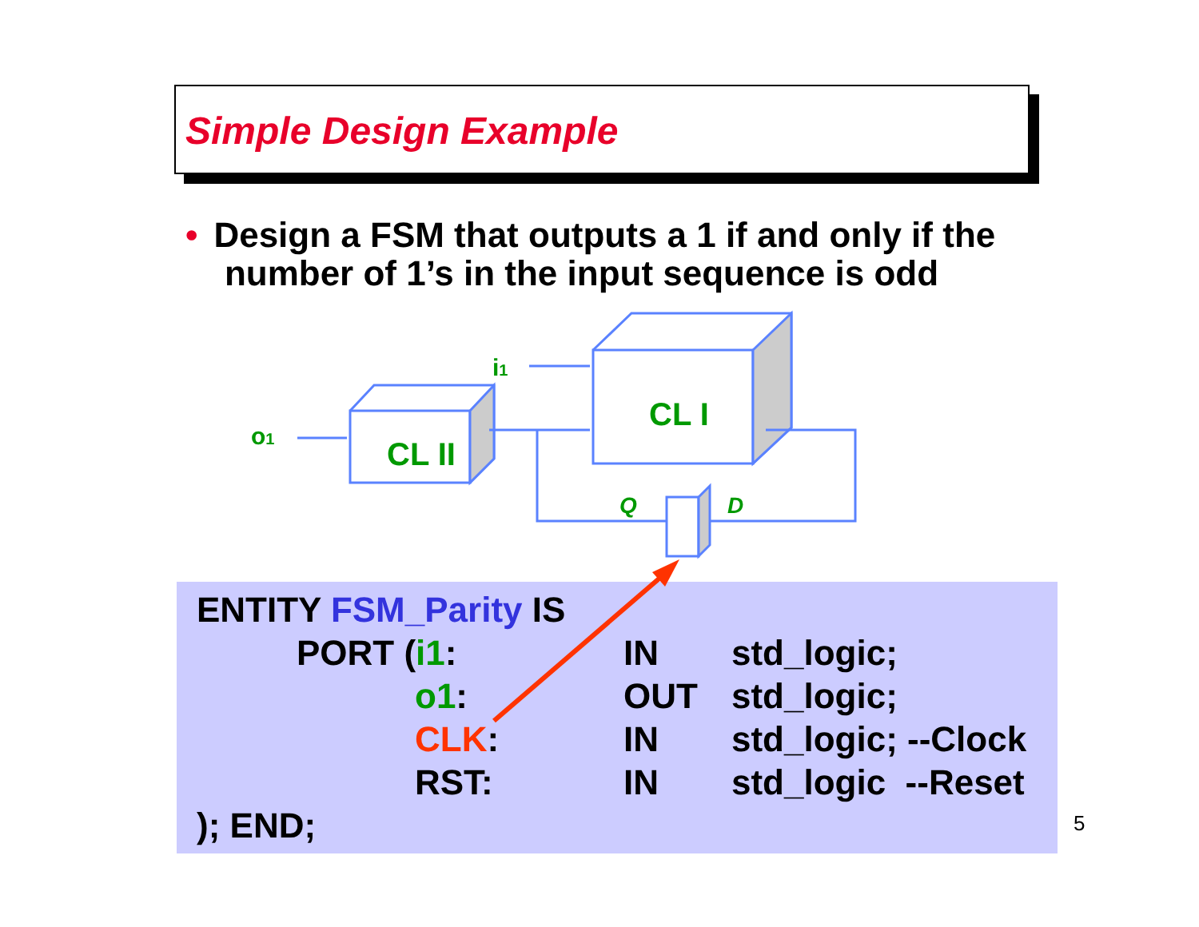Simple Design Example
• Design a FSM that outputs a 1 if and only if the
number of 1’s in the input sequence is odd
CL I
CL II
i1
o1
Q
D
| ENTITY FSM_Parity IS | | | |
| | PORT ( i1 : | IN | std_logic; |
| | o1 : | OUT | std_logic; |
| | CLK : | IN | std_logic; --Clock |
| | RST: | IN | std_logic --Reset |
| ); END; | | | |
5